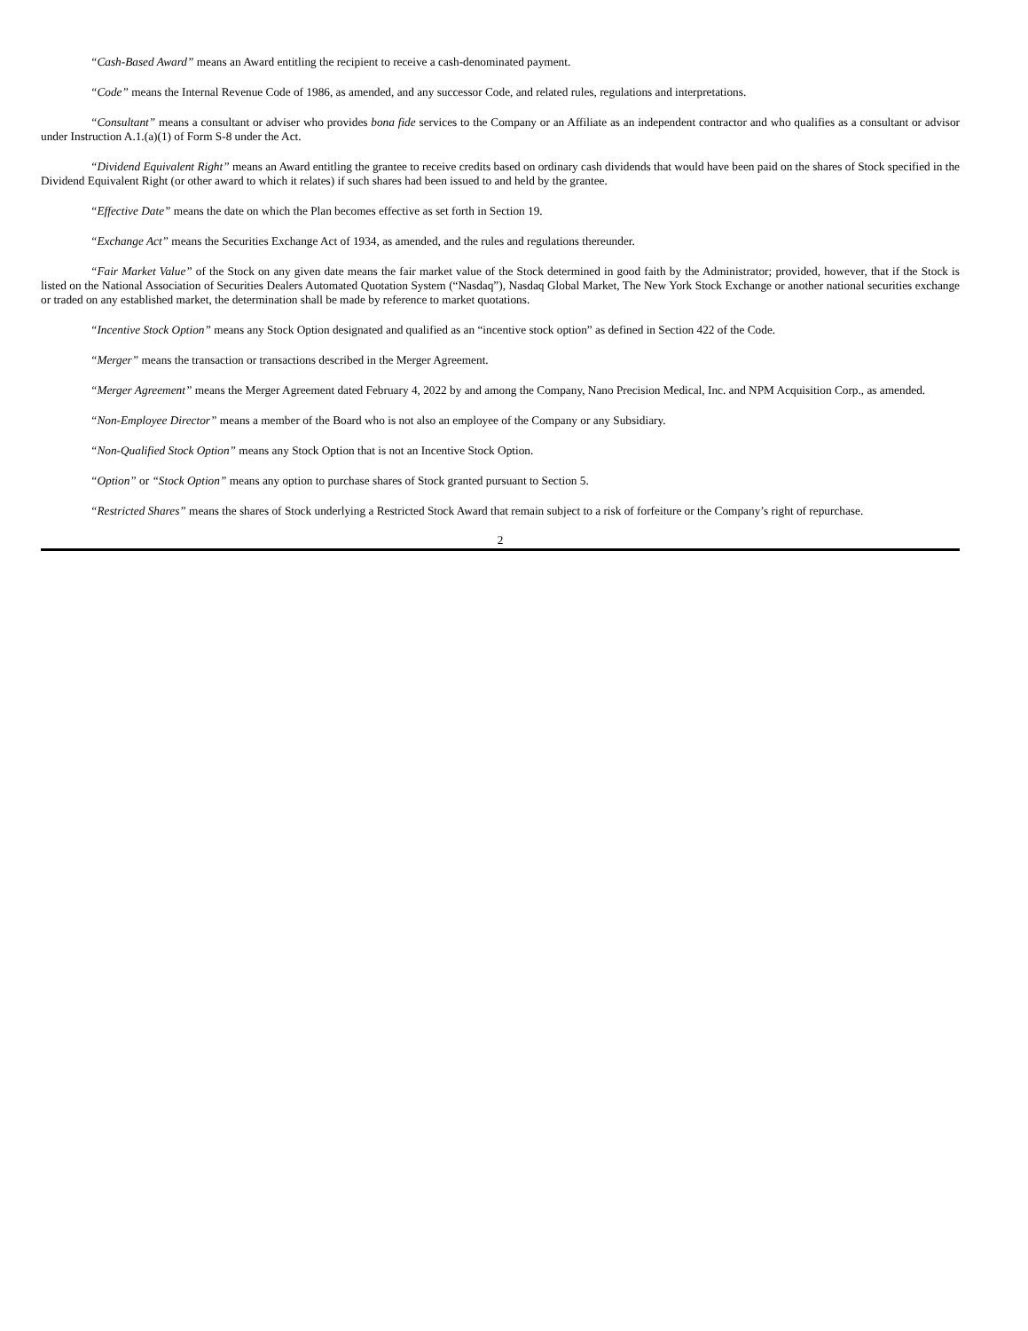“Cash-Based Award” means an Award entitling the recipient to receive a cash-denominated payment.
“Code” means the Internal Revenue Code of 1986, as amended, and any successor Code, and related rules, regulations and interpretations.
“Consultant” means a consultant or adviser who provides bona fide services to the Company or an Affiliate as an independent contractor and who qualifies as a consultant or advisor under Instruction A.1.(a)(1) of Form S-8 under the Act.
“Dividend Equivalent Right” means an Award entitling the grantee to receive credits based on ordinary cash dividends that would have been paid on the shares of Stock specified in the Dividend Equivalent Right (or other award to which it relates) if such shares had been issued to and held by the grantee.
“Effective Date” means the date on which the Plan becomes effective as set forth in Section 19.
“Exchange Act” means the Securities Exchange Act of 1934, as amended, and the rules and regulations thereunder.
“Fair Market Value” of the Stock on any given date means the fair market value of the Stock determined in good faith by the Administrator; provided, however, that if the Stock is listed on the National Association of Securities Dealers Automated Quotation System (“Nasdaq”), Nasdaq Global Market, The New York Stock Exchange or another national securities exchange or traded on any established market, the determination shall be made by reference to market quotations.
“Incentive Stock Option” means any Stock Option designated and qualified as an “incentive stock option” as defined in Section 422 of the Code.
“Merger” means the transaction or transactions described in the Merger Agreement.
“Merger Agreement” means the Merger Agreement dated February 4, 2022 by and among the Company, Nano Precision Medical, Inc. and NPM Acquisition Corp., as amended.
“Non-Employee Director” means a member of the Board who is not also an employee of the Company or any Subsidiary.
“Non-Qualified Stock Option” means any Stock Option that is not an Incentive Stock Option.
“Option” or “Stock Option” means any option to purchase shares of Stock granted pursuant to Section 5.
“Restricted Shares” means the shares of Stock underlying a Restricted Stock Award that remain subject to a risk of forfeiture or the Company’s right of repurchase.
2